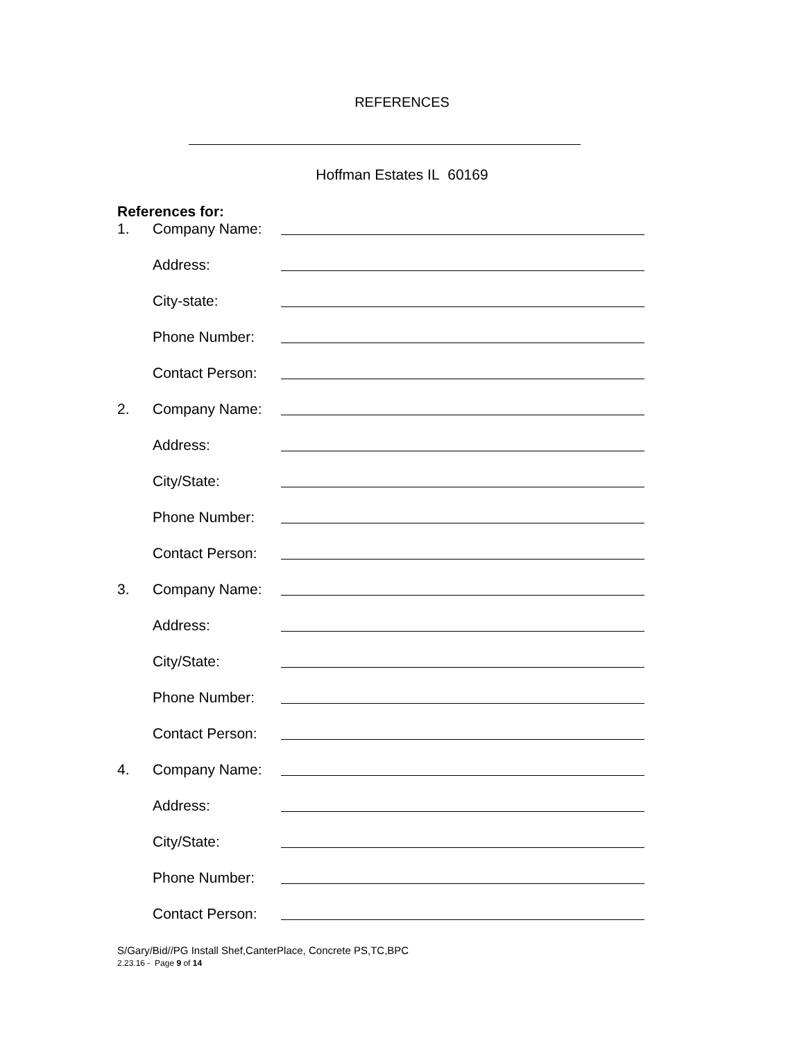REFERENCES
Hoffman Estates IL 60169
References for:
1. Company Name:
Address:
City-state:
Phone Number:
Contact Person:
2. Company Name:
Address:
City/State:
Phone Number:
Contact Person:
3. Company Name:
Address:
City/State:
Phone Number:
Contact Person:
4. Company Name:
Address:
City/State:
Phone Number:
Contact Person:
S/Gary/Bid//PG Install Shef,CanterPlace, Concrete PS,TC,BPC
2.23.16 - Page 9 of 14